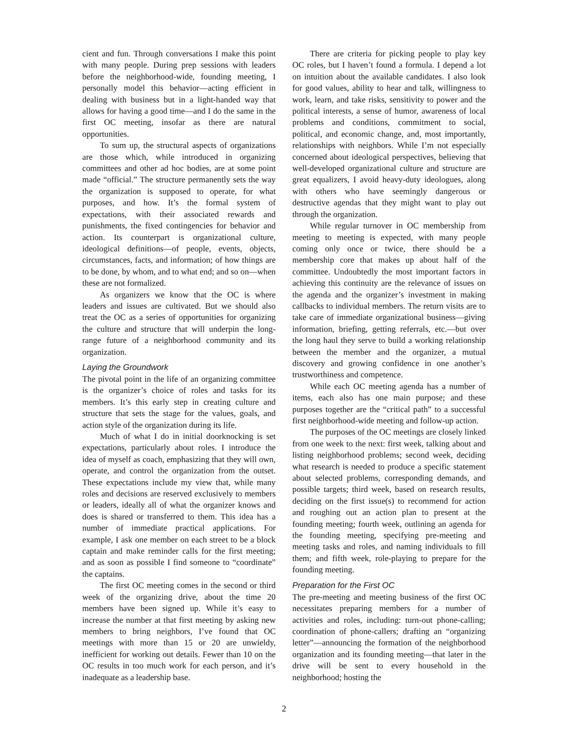cient and fun. Through conversations I make this point with many people. During prep sessions with leaders before the neighborhood-wide, founding meeting, I personally model this behavior—acting efficient in dealing with business but in a light-handed way that allows for having a good time—and I do the same in the first OC meeting, insofar as there are natural opportunities.
To sum up, the structural aspects of organizations are those which, while introduced in organizing committees and other ad hoc bodies, are at some point made “official.” The structure permanently sets the way the organization is supposed to operate, for what purposes, and how. It’s the formal system of expectations, with their associated rewards and punishments, the fixed contingencies for behavior and action. Its counterpart is organizational culture, ideological definitions—of people, events, objects, circumstances, facts, and information; of how things are to be done, by whom, and to what end; and so on—when these are not formalized.
As organizers we know that the OC is where leaders and issues are cultivated. But we should also treat the OC as a series of opportunities for organizing the culture and structure that will underpin the long-range future of a neighborhood community and its organization.
Laying the Groundwork
The pivotal point in the life of an organizing committee is the organizer’s choice of roles and tasks for its members. It’s this early step in creating culture and structure that sets the stage for the values, goals, and action style of the organization during its life.
Much of what I do in initial doorknocking is set expectations, particularly about roles. I introduce the idea of myself as coach, emphasizing that they will own, operate, and control the organization from the outset. These expectations include my view that, while many roles and decisions are reserved exclusively to members or leaders, ideally all of what the organizer knows and does is shared or transferred to them. This idea has a number of immediate practical applications. For example, I ask one member on each street to be a block captain and make reminder calls for the first meeting; and as soon as possible I find someone to “coordinate” the captains.
The first OC meeting comes in the second or third week of the organizing drive, about the time 20 members have been signed up. While it’s easy to increase the number at that first meeting by asking new members to bring neighbors, I’ve found that OC meetings with more than 15 or 20 are unwieldy, inefficient for working out details. Fewer than 10 on the OC results in too much work for each person, and it’s inadequate as a leadership base.
There are criteria for picking people to play key OC roles, but I haven’t found a formula. I depend a lot on intuition about the available candidates. I also look for good values, ability to hear and talk, willingness to work, learn, and take risks, sensitivity to power and the political interests, a sense of humor, awareness of local problems and conditions, commitment to social, political, and economic change, and, most importantly, relationships with neighbors. While I’m not especially concerned about ideological perspectives, believing that well-developed organizational culture and structure are great equalizers, I avoid heavy-duty ideologues, along with others who have seemingly dangerous or destructive agendas that they might want to play out through the organization.
While regular turnover in OC membership from meeting to meeting is expected, with many people coming only once or twice, there should be a membership core that makes up about half of the committee. Undoubtedly the most important factors in achieving this continuity are the relevance of issues on the agenda and the organizer’s investment in making callbacks to individual members. The return visits are to take care of immediate organizational business—giving information, briefing, getting referrals, etc.—but over the long haul they serve to build a working relationship between the member and the organizer, a mutual discovery and growing confidence in one another’s trustworthiness and competence.
While each OC meeting agenda has a number of items, each also has one main purpose; and these purposes together are the “critical path” to a successful first neighborhood-wide meeting and follow-up action.
The purposes of the OC meetings are closely linked from one week to the next: first week, talking about and listing neighborhood problems; second week, deciding what research is needed to produce a specific statement about selected problems, corresponding demands, and possible targets; third week, based on research results, deciding on the first issue(s) to recommend for action and roughing out an action plan to present at the founding meeting; fourth week, outlining an agenda for the founding meeting, specifying pre-meeting and meeting tasks and roles, and naming individuals to fill them; and fifth week, role-playing to prepare for the founding meeting.
Preparation for the First OC
The pre-meeting and meeting business of the first OC necessitates preparing members for a number of activities and roles, including: turn-out phone-calling; coordination of phone-callers; drafting an “organizing letter”—announcing the formation of the neighborhood organization and its founding meeting—that later in the drive will be sent to every household in the neighborhood; hosting the
2